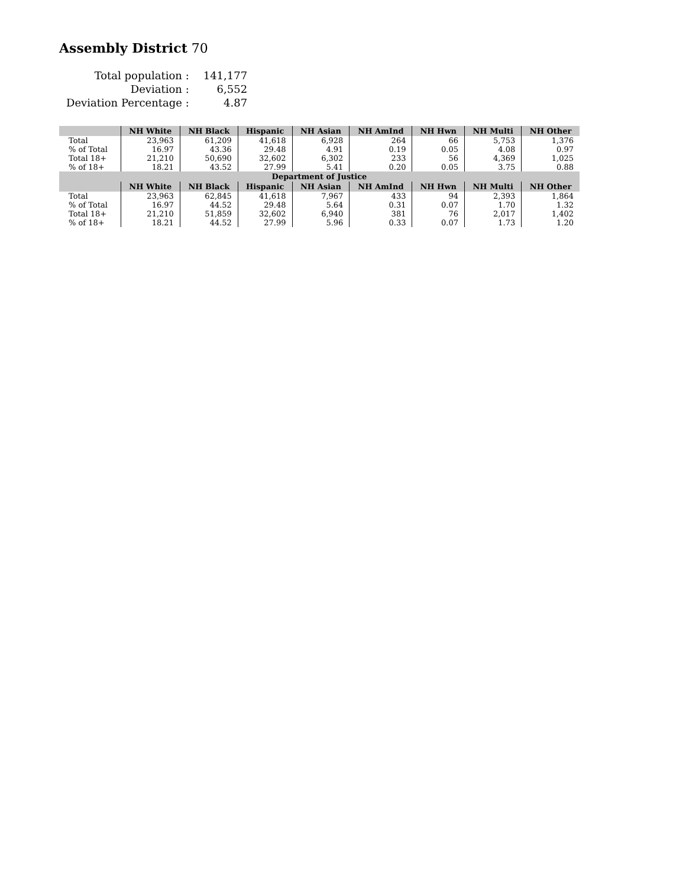Assembly District 70
| Total population : | 141,177 |
| Deviation : | 6,552 |
| Deviation Percentage : | 4.87 |
| | NH White | NH Black | Hispanic | NH Asian | NH AmInd | NH Hwn | NH Multi | NH Other |
| --- | --- | --- | --- | --- | --- | --- | --- | --- |
| Total | 23,963 | 61,209 | 41,618 | 6,928 | 264 | 66 | 5,753 | 1,376 |
| % of Total | 16.97 | 43.36 | 29.48 | 4.91 | 0.19 | 0.05 | 4.08 | 0.97 |
| Total 18+ | 21,210 | 50,690 | 32,602 | 6,302 | 233 | 56 | 4,369 | 1,025 |
| % of 18+ | 18.21 | 43.52 | 27.99 | 5.41 | 0.20 | 0.05 | 3.75 | 0.88 |
| Department of Justice | | | | | | | | |
| | NH White | NH Black | Hispanic | NH Asian | NH AmInd | NH Hwn | NH Multi | NH Other |
| Total | 23,963 | 62,845 | 41,618 | 7,967 | 433 | 94 | 2,393 | 1,864 |
| % of Total | 16.97 | 44.52 | 29.48 | 5.64 | 0.31 | 0.07 | 1.70 | 1.32 |
| Total 18+ | 21,210 | 51,859 | 32,602 | 6,940 | 381 | 76 | 2,017 | 1,402 |
| % of 18+ | 18.21 | 44.52 | 27.99 | 5.96 | 0.33 | 0.07 | 1.73 | 1.20 |